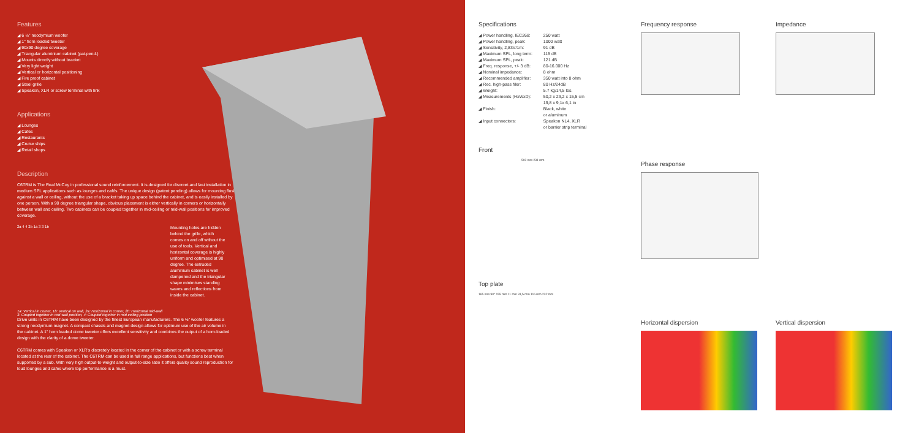Features
◢ 6 ½" neodymium woofer
◢ 1" horn loaded tweeter
◢ 90x90 degree coverage
◢ Triangular aluminium cabinet (pat.pend.)
◢ Mounts directly without bracket
◢ Very light weight
◢ Vertical or horizontal positioning
◢ Fire proof cabinet
◢ Steel grille
◢ Speakon, XLR or screw terminal with link
Applications
◢ Lounges
◢ Cafes
◢ Restaurants
◢ Cruise ships
◢ Retail shops
Description
C6TRM is The Real McCoy in professional sound reinforcement. It is designed for discreet and fast installation in medium SPL applications such as lounges and cafés. The unique design (patent pending) allows for mounting flush against a wall or ceiling, without the use of a bracket taking up space behind the cabinet, and is easily installed by one person. With a 90 degree triangular shape, obvious placement is either vertically in corners or horizontally between wall and ceiling. Two cabinets can be coupled together in mid-ceiling or mid-wall positions for improved coverage.
2a 4 4 2b 1a 3 3 1b
1a: Vertical in corner, 1b: Vertical on wall, 2a: Horizontal in corner, 2b: Horizontal mid-wall 3: Coupled together in mid-wall position, 4: Coupled together in mid-ceiling position
Mounting holes are hidden behind the grille, which comes on and off without the use of tools. Vertical and horizontal coverage is highly uniform and optimised at 90 degree. The extruded aluminium cabinet is well dampened and the triangular shape minimises standing waves and reflections from inside the cabinet.
Drive units in C6TRM have been designed by the finest European manufacturers. The 6 ½" woofer features a strong neodymium magnet. A compact chassis and magnet design allows for optimum use of the air volume in the cabinet. A 1" horn loaded dome tweeter offers excellent sensitivity and combines the output of a horn-loaded design with the clarity of a dome tweeter.
C6TRM comes with Speakon or XLR's discretely located in the corner of the cabinet or with a screw terminal located at the rear of the cabinet. The C6TRM can be used in full range applications, but functions best when supported by a sub. With very high output-to-weight and output-to-size ratio it offers quality sound reproduction for loud lounges and cafes where top performance is a must.
Specifications
| ◢ Power handling, IEC268: | 250 watt |
| ◢ Power handling, peak: | 1000 watt |
| ◢ Sensitivity, 2,83V/1m: | 91 dB |
| ◢ Maximum SPL, long term: | 115 dB |
| ◢ Maximum SPL, peak: | 121 dB |
| ◢ Freq. response, +/- 3 dB: | 80-16.000 Hz |
| ◢ Nominal impedance: | 8 ohm |
| ◢ Recommended amplifier: | 350 watt into 8 ohm |
| ◢ Rec. high-pass filer: | 80 Hz/24dB |
| ◢ Weight: | 5.7 kg/14,5 lbs. |
| ◢ Measurements (HxWxD): | 50,2 x 23,2 x 15,5 cm 19,8 x 9,1x 6,1 in |
| ◢ Finish: | Black, white or aluminum |
| ◢ Input connectors: | Speakon NL4, XLR or barrier strip terminal |
Front
502 mm 231 mm
Top plate
165 mm 90° 155 mm 11 mm 31,5 mm 116 mm 232 mm
Frequency response
Impedance
Phase response
Horizontal dispersion
Vertical dispersion